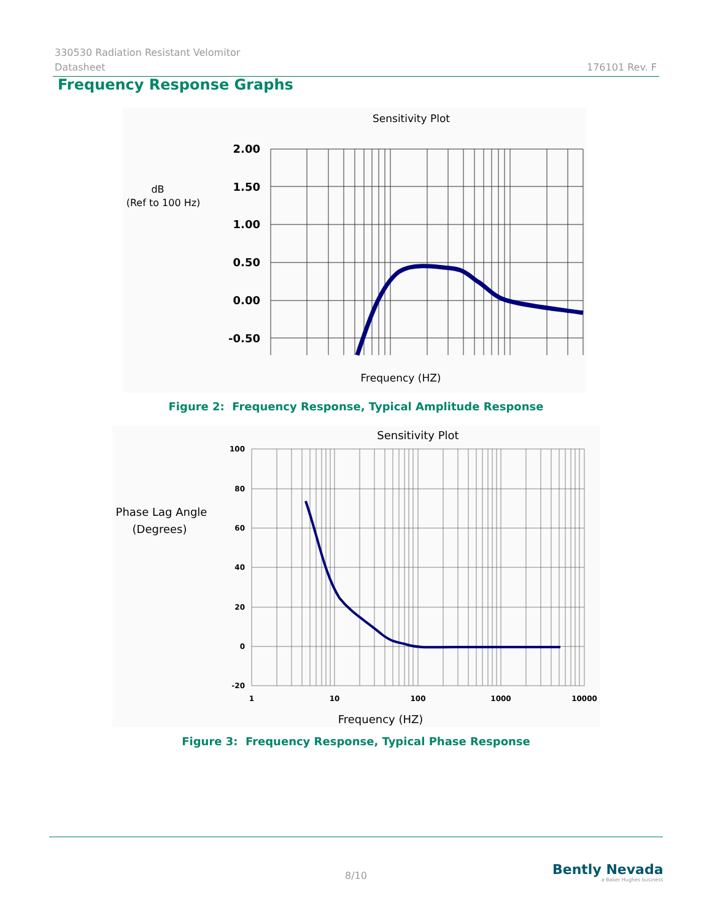330530 Radiation Resistant Velomitor 176101 Rev. F
Datasheet
Frequency Response Graphs
Sensitivity Plot
dB
(Ref to 100 Hz)
2.00
1.50
1.00
0.50
0.00
-0.50
Frequency (HZ)
Figure 2: Frequency Response, Typical Amplitude Response
Sensitivity Plot
Phase Lag Angle
(Degrees)
100
80
60
40
20
0
-20
1
10
100
1000
10000
Frequency (HZ)
Figure 3: Frequency Response, Typical Phase Response
8/10
Bently Nevada
a Baker Hughes business